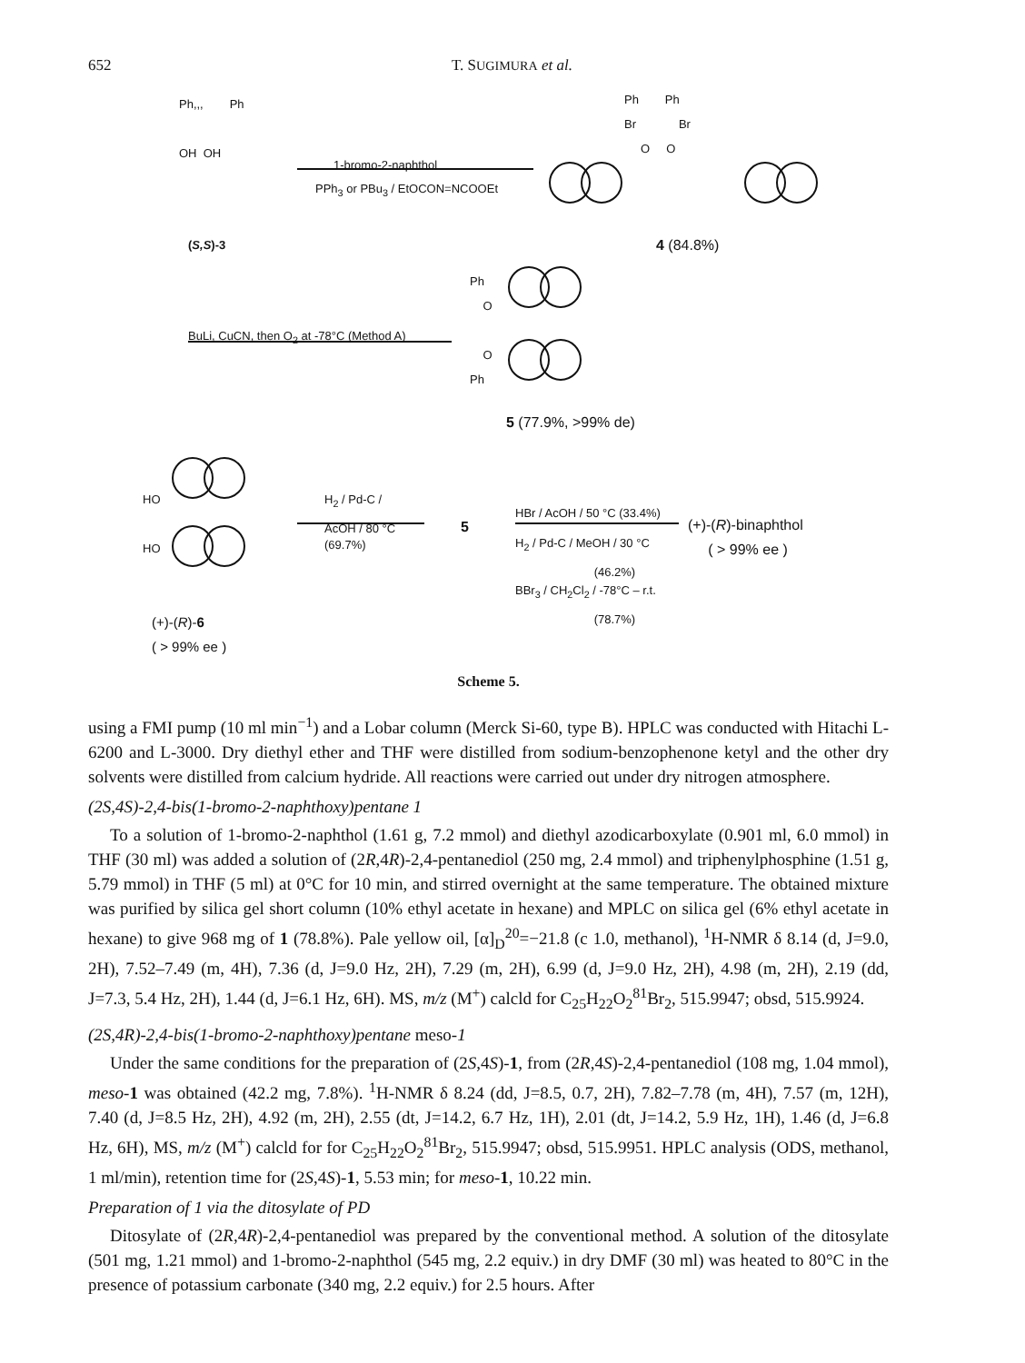652 T. SUGIMURA et al.
Ph,,, Ph
OH OH
1-bromo-2-naphthol
PPh<sub>3</sub> or PBu<sub>3</sub> / EtOCON=NCOOEt
(S,S)-3
Ph Ph
Br Br
O O
4 (84.8%)
BuLi, CuCN, then O<sub>2</sub> at -78°C (Method A)
Ph
O
O
Ph
5 (77.9%, >99% de)
HO
HO
H<sub>2</sub> / Pd-C /
AcOH / 80 °C
(69.7%)
5
HBr / AcOH / 50 °C (33.4%)
H<sub>2</sub> / Pd-C / MeOH / 30 °C
(46.2%)
BBr<sub>3</sub> / CH<sub>2</sub>Cl<sub>2</sub> / -78°C – r.t.
(78.7%)
(+)-(R)-binaphthol
( > 99% ee )
(+)-(R)-6
( > 99% ee )
Scheme 5.
using a FMI pump (10 ml min<sup>−1</sup>) and a Lobar column (Merck Si-60, type B). HPLC was conducted with Hitachi L-6200 and L-3000. Dry diethyl ether and THF were distilled from sodium-benzophenone ketyl and the other dry solvents were distilled from calcium hydride. All reactions were carried out under dry nitrogen atmosphere.
(2S,4S)-2,4-bis(1-bromo-2-naphthoxy)pentane 1
To a solution of 1-bromo-2-naphthol (1.61 g, 7.2 mmol) and diethyl azodicarboxylate (0.901 ml, 6.0 mmol) in THF (30 ml) was added a solution of (2R,4R)-2,4-pentanediol (250 mg, 2.4 mmol) and triphenylphosphine (1.51 g, 5.79 mmol) in THF (5 ml) at 0°C for 10 min, and stirred overnight at the same temperature. The obtained mixture was purified by silica gel short column (10% ethyl acetate in hexane) and MPLC on silica gel (6% ethyl acetate in hexane) to give 968 mg of 1 (78.8%). Pale yellow oil, [α]<sub>D</sub><sup>20</sup>=−21.8 (c 1.0, methanol), <sup>1</sup>H-NMR δ 8.14 (d, J=9.0, 2H), 7.52–7.49 (m, 4H), 7.36 (d, J=9.0 Hz, 2H), 7.29 (m, 2H), 6.99 (d, J=9.0 Hz, 2H), 4.98 (m, 2H), 2.19 (dd, J=7.3, 5.4 Hz, 2H), 1.44 (d, J=6.1 Hz, 6H). MS, m/z (M<sup>+</sup>) calcld for C<sub>25</sub>H<sub>22</sub>O<sub>2</sub><sup>81</sup>Br<sub>2</sub>, 515.9947; obsd, 515.9924.
(2S,4R)-2,4-bis(1-bromo-2-naphthoxy)pentane meso-1
Under the same conditions for the preparation of (2S,4S)-1, from (2R,4S)-2,4-pentanediol (108 mg, 1.04 mmol), meso-1 was obtained (42.2 mg, 7.8%). <sup>1</sup>H-NMR δ 8.24 (dd, J=8.5, 0.7, 2H), 7.82–7.78 (m, 4H), 7.57 (m, 12H), 7.40 (d, J=8.5 Hz, 2H), 4.92 (m, 2H), 2.55 (dt, J=14.2, 6.7 Hz, 1H), 2.01 (dt, J=14.2, 5.9 Hz, 1H), 1.46 (d, J=6.8 Hz, 6H), MS, m/z (M<sup>+</sup>) calcld for for C<sub>25</sub>H<sub>22</sub>O<sub>2</sub><sup>81</sup>Br<sub>2</sub>, 515.9947; obsd, 515.9951. HPLC analysis (ODS, methanol, 1 ml/min), retention time for (2S,4S)-1, 5.53 min; for meso-1, 10.22 min.
Preparation of 1 via the ditosylate of PD
Ditosylate of (2R,4R)-2,4-pentanediol was prepared by the conventional method. A solution of the ditosylate (501 mg, 1.21 mmol) and 1-bromo-2-naphthol (545 mg, 2.2 equiv.) in dry DMF (30 ml) was heated to 80°C in the presence of potassium carbonate (340 mg, 2.2 equiv.) for 2.5 hours. After